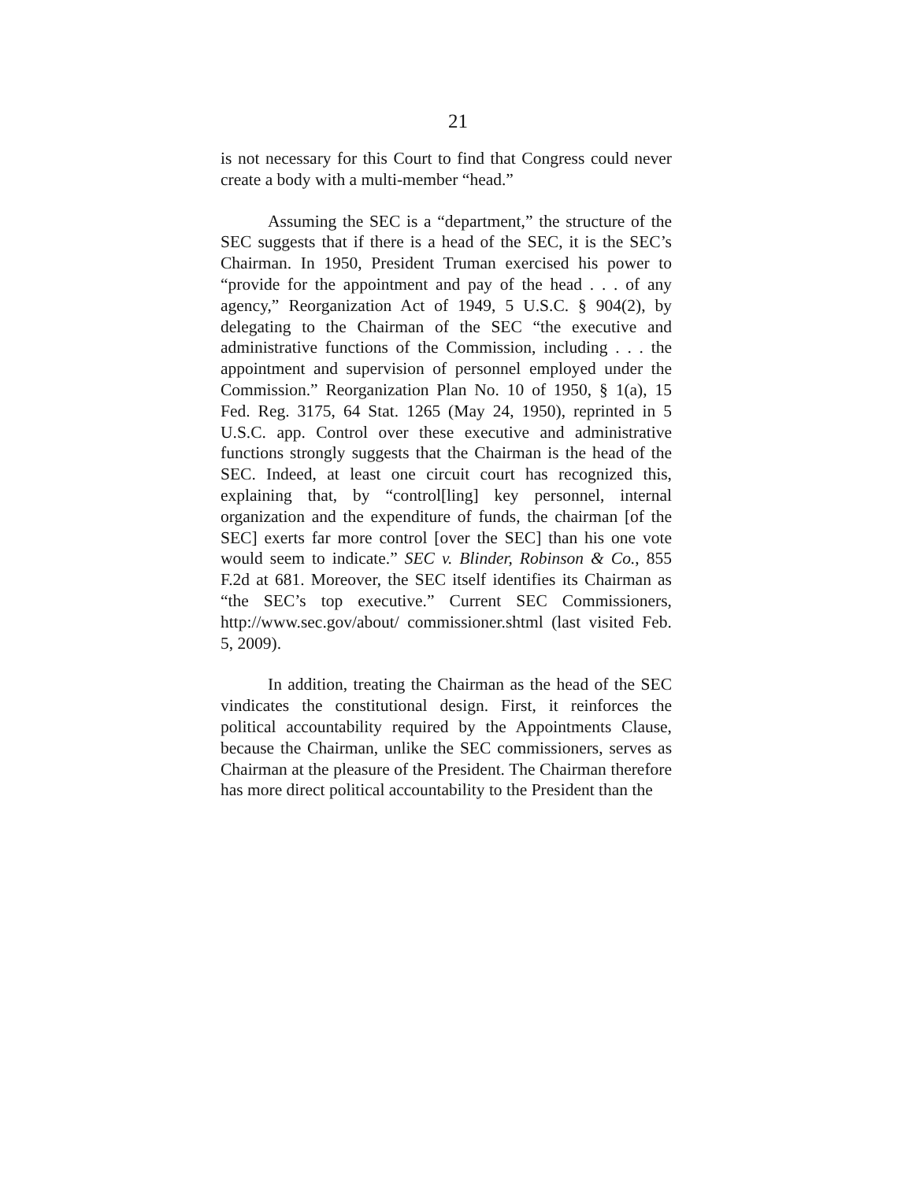21
is not necessary for this Court to find that Congress could never create a body with a multi-member “head.”
Assuming the SEC is a “department,” the structure of the SEC suggests that if there is a head of the SEC, it is the SEC’s Chairman. In 1950, President Truman exercised his power to “provide for the appointment and pay of the head . . . of any agency,” Reorganization Act of 1949, 5 U.S.C. § 904(2), by delegating to the Chairman of the SEC “the executive and administrative functions of the Commission, including . . . the appointment and supervision of personnel employed under the Commission.” Reorganization Plan No. 10 of 1950, § 1(a), 15 Fed. Reg. 3175, 64 Stat. 1265 (May 24, 1950), reprinted in 5 U.S.C. app. Control over these executive and administrative functions strongly suggests that the Chairman is the head of the SEC. Indeed, at least one circuit court has recognized this, explaining that, by “control[ling] key personnel, internal organization and the expenditure of funds, the chairman [of the SEC] exerts far more control [over the SEC] than his one vote would seem to indicate.” SEC v. Blinder, Robinson & Co., 855 F.2d at 681. Moreover, the SEC itself identifies its Chairman as “the SEC’s top executive.” Current SEC Commissioners, http://www.sec.gov/about/ commissioner.shtml (last visited Feb. 5, 2009).
In addition, treating the Chairman as the head of the SEC vindicates the constitutional design. First, it reinforces the political accountability required by the Appointments Clause, because the Chairman, unlike the SEC commissioners, serves as Chairman at the pleasure of the President. The Chairman therefore has more direct political accountability to the President than the